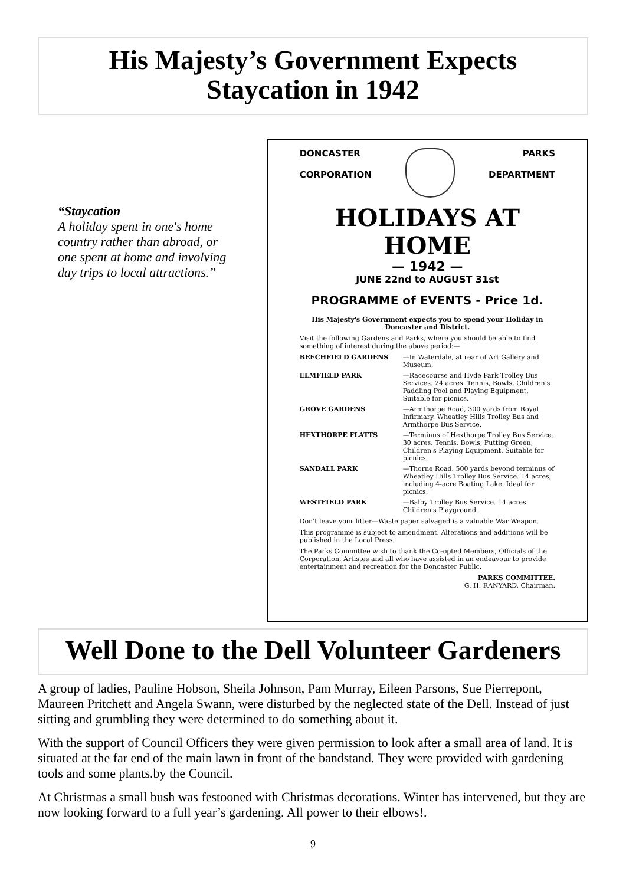His Majesty’s Government Expects
Staycation in 1942
“Staycation
A holiday spent in one's home country rather than abroad, or one spent at home and involving day trips to local attractions.”
DONCASTER
CORPORATION
PARKS
DEPARTMENT
HOLIDAYS AT HOME
— 1942 —
JUNE 22nd to AUGUST 31st
PROGRAMME of EVENTS - Price 1d.
His Majesty's Government expects you to spend your Holiday in Doncaster and District.
Visit the following Gardens and Parks, where you should be able to find something of interest during the above period:—
BEECHFIELD GARDENS —In Waterdale, at rear of Art Gallery and Museum.
ELMFIELD PARK —Racecourse and Hyde Park Trolley Bus Services. 24 acres. Tennis, Bowls, Children's Paddling Pool and Playing Equipment. Suitable for picnics.
GROVE GARDENS —Armthorpe Road, 300 yards from Royal Infirmary. Wheatley Hills Trolley Bus and Armthorpe Bus Service.
HEXTHORPE FLATTS —Terminus of Hexthorpe Trolley Bus Service. 30 acres. Tennis, Bowls, Putting Green, Children's Playing Equipment. Suitable for picnics.
SANDALL PARK —Thorne Road. 500 yards beyond terminus of Wheatley Hills Trolley Bus Service. 14 acres, including 4-acre Boating Lake. Ideal for picnics.
WESTFIELD PARK —Balby Trolley Bus Service. 14 acres Children's Playground.
Don't leave your litter—Waste paper salvaged is a valuable War Weapon.
This programme is subject to amendment. Alterations and additions will be published in the Local Press.
The Parks Committee wish to thank the Co-opted Members, Officials of the Corporation, Artistes and all who have assisted in an endeavour to provide entertainment and recreation for the Doncaster Public.
PARKS COMMITTEE.
G. H. RANYARD, Chairman.
Well Done to the Dell Volunteer Gardeners
A group of ladies, Pauline Hobson, Sheila Johnson, Pam Murray, Eileen Parsons, Sue Pierrepont, Maureen Pritchett and Angela Swann, were disturbed by the neglected state of the Dell. Instead of just sitting and grumbling they were determined to do something about it.
With the support of Council Officers they were given permission to look after a small area of land. It is situated at the far end of the main lawn in front of the bandstand. They were provided with gardening tools and some plants.by the Council.
At Christmas a small bush was festooned with Christmas decorations. Winter has intervened, but they are now looking forward to a full year’s gardening. All power to their elbows!.
9